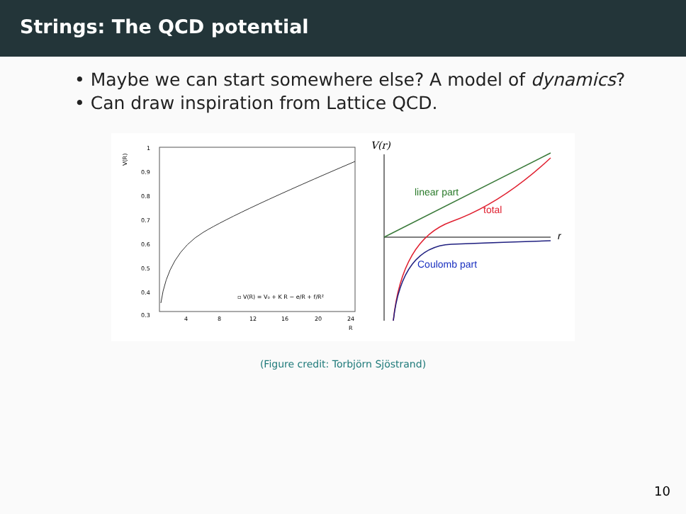Strings: The QCD potential
• Maybe we can start somewhere else? A model of dynamics?
• Can draw inspiration from Lattice QCD.
V(R)
1
0.9
0.8
0.7
0.6
0.5
0.4
0.3
4
8
12
16
20
24
R
▫ V(R) = V₀ + K R − e/R + f/R²
V(r)
r
linear part
total
Coulomb part
(Figure credit: Torbjörn Sjöstrand)
10